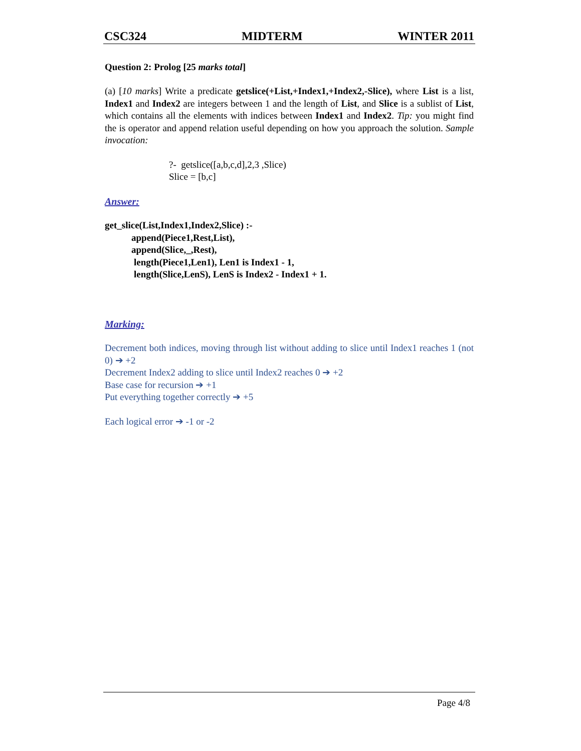CSC324 MIDTERM WINTER 2011
Question 2: Prolog [25 marks total]
(a) [10 marks] Write a predicate getslice(+List,+Index1,+Index2,-Slice), where List is a list, Index1 and Index2 are integers between 1 and the length of List, and Slice is a sublist of List, which contains all the elements with indices between Index1 and Index2. Tip: you might find the is operator and append relation useful depending on how you approach the solution. Sample invocation:
?- getslice([a,b,c,d],2,3 ,Slice)
Slice = [b,c]
Answer:
get_slice(List,Index1,Index2,Slice) :-
append(Piece1,Rest,List),
append(Slice,_,Rest),
length(Piece1,Len1), Len1 is Index1 - 1,
length(Slice,LenS), LenS is Index2 - Index1 + 1.
Marking:
Decrement both indices, moving through list without adding to slice until Index1 reaches 1 (not 0) ➔ +2
Decrement Index2 adding to slice until Index2 reaches 0 ➔ +2
Base case for recursion ➔ +1
Put everything together correctly ➔ +5
Each logical error ➔ -1 or -2
Page 4/8